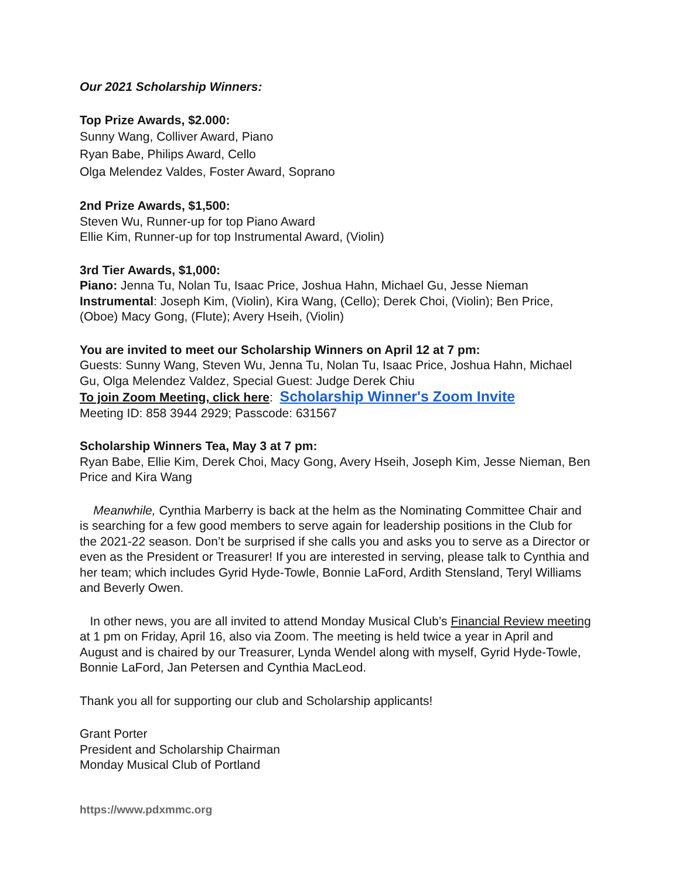Our 2021 Scholarship Winners:
Top Prize Awards, $2.000:
Sunny Wang, Colliver Award, Piano
Ryan Babe, Philips Award, Cello
Olga Melendez Valdes, Foster Award, Soprano
2nd Prize Awards, $1,500:
Steven Wu, Runner-up for top Piano Award
Ellie Kim, Runner-up for top Instrumental Award, (Violin)
3rd Tier Awards, $1,000:
Piano: Jenna Tu, Nolan Tu, Isaac Price, Joshua Hahn, Michael Gu, Jesse Nieman
Instrumental: Joseph Kim, (Violin), Kira Wang, (Cello); Derek Choi, (Violin); Ben Price, (Oboe) Macy Gong, (Flute); Avery Hseih, (Violin)
You are invited to meet our Scholarship Winners on April 12 at 7 pm:
Guests: Sunny Wang, Steven Wu, Jenna Tu, Nolan Tu, Isaac Price, Joshua Hahn, Michael Gu, Olga Melendez Valdez, Special Guest: Judge Derek Chiu
To join Zoom Meeting, click here: Scholarship Winner's Zoom Invite
Meeting ID: 858 3944 2929; Passcode: 631567
Scholarship Winners Tea, May 3 at 7 pm:
Ryan Babe, Ellie Kim, Derek Choi, Macy Gong, Avery Hseih, Joseph Kim, Jesse Nieman, Ben Price and Kira Wang
Meanwhile, Cynthia Marberry is back at the helm as the Nominating Committee Chair and is searching for a few good members to serve again for leadership positions in the Club for the 2021-22 season. Don’t be surprised if she calls you and asks you to serve as a Director or even as the President or Treasurer! If you are interested in serving, please talk to Cynthia and her team; which includes Gyrid Hyde-Towle, Bonnie LaFord, Ardith Stensland, Teryl Williams and Beverly Owen.
In other news, you are all invited to attend Monday Musical Club’s Financial Review meeting at 1 pm on Friday, April 16, also via Zoom. The meeting is held twice a year in April and August and is chaired by our Treasurer, Lynda Wendel along with myself, Gyrid Hyde-Towle, Bonnie LaFord, Jan Petersen and Cynthia MacLeod.
Thank you all for supporting our club and Scholarship applicants!
Grant Porter
President and Scholarship Chairman
Monday Musical Club of Portland
https://www.pdxmmc.org